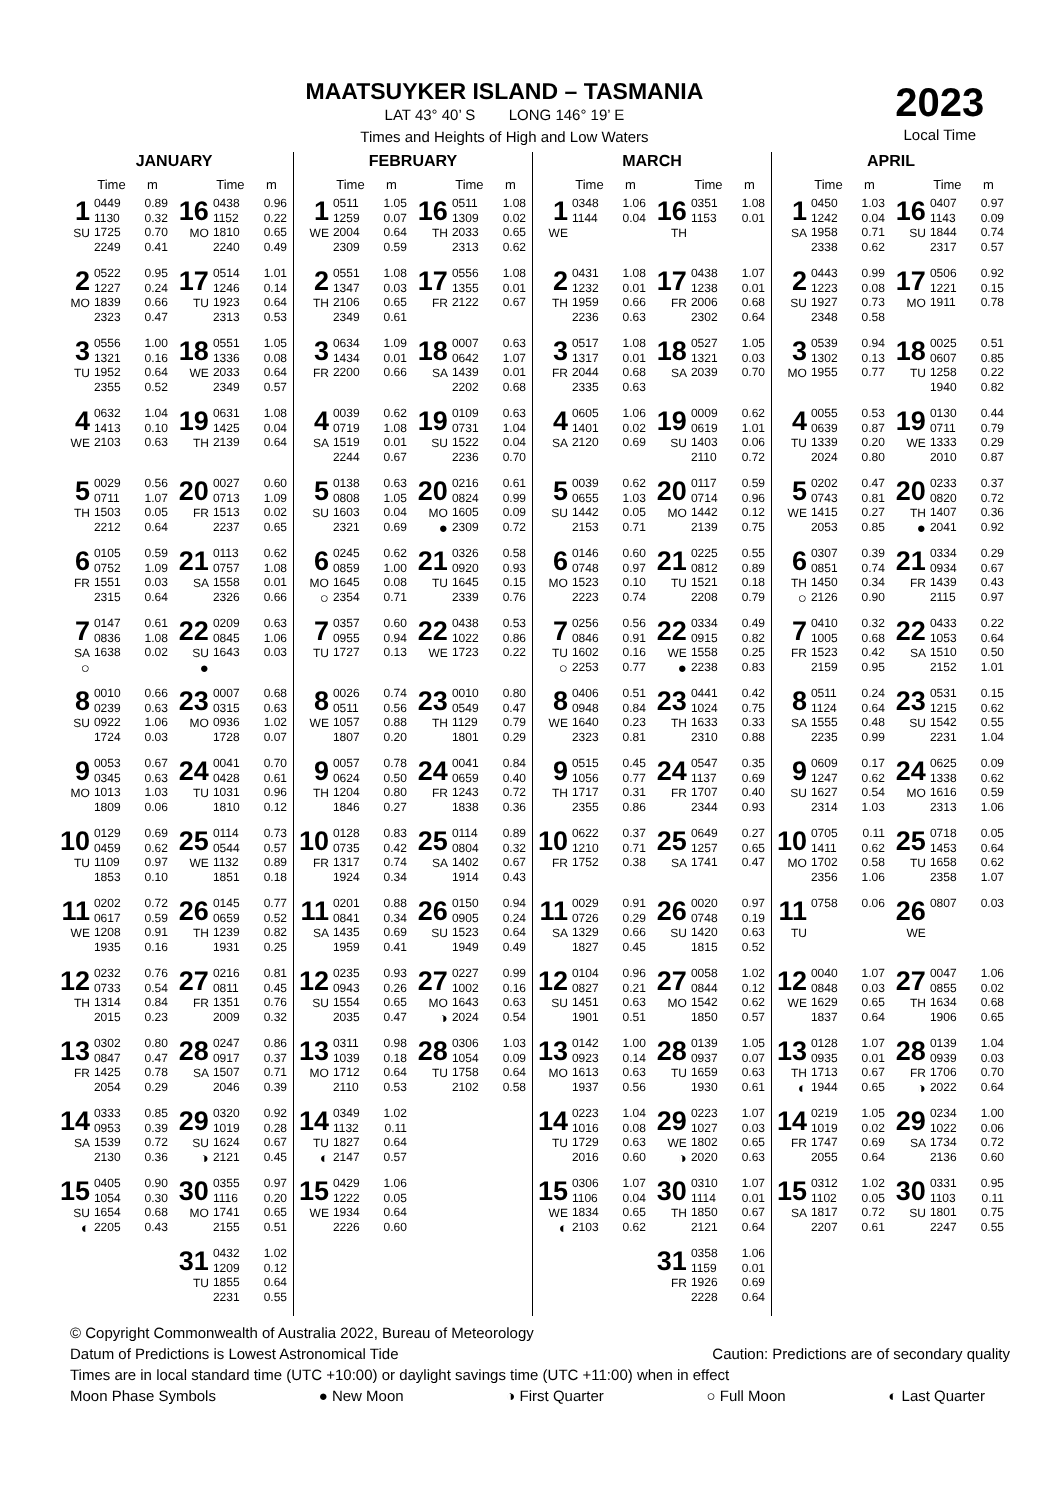MAATSUYKER ISLAND – TASMANIA
LAT 43° 40’ S LONG 146° 19’ E
Times and Heights of High and Low Waters
2023
Local Time
JANUARY
| | Time | m | | Time | m |
| --- | --- | --- | --- | --- | --- |
| 1 SU | 0449 1130 1725 2249 | 0.89 0.32 0.70 0.41 | 16 MO | 0438 1152 1810 2240 | 0.96 0.22 0.65 0.49 |
| 2 MO | 0522 1227 1839 2323 | 0.95 0.24 0.66 0.47 | 17 TU | 0514 1246 1923 2313 | 1.01 0.14 0.64 0.53 |
| 3 TU | 0556 1321 1952 2355 | 1.00 0.16 0.64 0.52 | 18 WE | 0551 1336 2033 2349 | 1.05 0.08 0.64 0.57 |
| 4 WE | 0632 1413 2103 | 1.04 0.10 0.63 | 19 TH | 0631 1425 2139 | 1.08 0.04 0.64 |
| 5 TH | 0029 0711 1503 2212 | 0.56 1.07 0.05 0.64 | 20 FR | 0027 0713 1513 2237 | 0.60 1.09 0.02 0.65 |
| 6 FR | 0105 0752 1551 2315 | 0.59 1.09 0.03 0.64 | 21 SA | 0113 0757 1558 2326 | 0.62 1.08 0.01 0.66 |
| 7 SA ○ | 0147 0836 1638 | 0.61 1.08 0.02 | 22 SU ● | 0209 0845 1643 | 0.63 1.06 0.03 |
| 8 SU | 0010 0239 0922 1724 | 0.66 0.63 1.06 0.03 | 23 MO | 0007 0315 0936 1728 | 0.68 0.63 1.02 0.07 |
| 9 MO | 0053 0345 1013 1809 | 0.67 0.63 1.03 0.06 | 24 TU | 0041 0428 1031 1810 | 0.70 0.61 0.96 0.12 |
| 10 TU | 0129 0459 1109 1853 | 0.69 0.62 0.97 0.10 | 25 WE | 0114 0544 1132 1851 | 0.73 0.57 0.89 0.18 |
| 11 WE | 0202 0617 1208 1935 | 0.72 0.59 0.91 0.16 | 26 TH | 0145 0659 1239 1931 | 0.77 0.52 0.82 0.25 |
| 12 TH | 0232 0733 1314 2015 | 0.76 0.54 0.84 0.23 | 27 FR | 0216 0811 1351 2009 | 0.81 0.45 0.76 0.32 |
| 13 FR | 0302 0847 1425 2054 | 0.80 0.47 0.78 0.29 | 28 SA | 0247 0917 1507 2046 | 0.86 0.37 0.71 0.39 |
| 14 SA | 0333 0953 1539 2130 | 0.85 0.39 0.72 0.36 | 29 SU ◑ | 0320 1019 1624 2121 | 0.92 0.28 0.67 0.45 |
| 15 SU ◐ | 0405 1054 1654 2205 | 0.90 0.30 0.68 0.43 | 30 MO | 0355 1116 1741 2155 | 0.97 0.20 0.65 0.51 |
| | | | 31 TU | 0432 1209 1855 2231 | 1.02 0.12 0.64 0.55 |
FEBRUARY
| | Time | m | | Time | m |
| --- | --- | --- | --- | --- | --- |
| 1 WE | 0511 1259 2004 2309 | 1.05 0.07 0.64 0.59 | 16 TH | 0511 1309 2033 2313 | 1.08 0.02 0.65 0.62 |
| 2 TH | 0551 1347 2106 2349 | 1.08 0.03 0.65 0.61 | 17 FR | 0556 1355 2122 | 1.08 0.01 0.67 |
| 3 FR | 0634 1434 2200 | 1.09 0.01 0.66 | 18 SA | 0007 0642 1439 2202 | 0.63 1.07 0.01 0.68 |
| 4 SA | 0039 0719 1519 2244 | 0.62 1.08 0.01 0.67 | 19 SU | 0109 0731 1522 2236 | 0.63 1.04 0.04 0.70 |
| 5 SU | 0138 0808 1603 2321 | 0.63 1.05 0.04 0.69 | 20 MO ● | 0216 0824 1605 2309 | 0.61 0.99 0.09 0.72 |
| 6 MO ○ | 0245 0859 1645 2354 | 0.62 1.00 0.08 0.71 | 21 TU | 0326 0920 1645 2339 | 0.58 0.93 0.15 0.76 |
| 7 TU | 0357 0955 1727 | 0.60 0.94 0.13 | 22 WE | 0438 1022 1723 | 0.53 0.86 0.22 |
| 8 WE | 0026 0511 1057 1807 | 0.74 0.56 0.88 0.20 | 23 TH | 0010 0549 1129 1801 | 0.80 0.47 0.79 0.29 |
| 9 TH | 0057 0624 1204 1846 | 0.78 0.50 0.80 0.27 | 24 FR | 0041 0659 1243 1838 | 0.84 0.40 0.72 0.36 |
| 10 FR | 0128 0735 1317 1924 | 0.83 0.42 0.74 0.34 | 25 SA | 0114 0804 1402 1914 | 0.89 0.32 0.67 0.43 |
| 11 SA | 0201 0841 1435 1959 | 0.88 0.34 0.69 0.41 | 26 SU | 0150 0905 1523 1949 | 0.94 0.24 0.64 0.49 |
| 12 SU | 0235 0943 1554 2035 | 0.93 0.26 0.65 0.47 | 27 MO ◑ | 0227 1002 1643 2024 | 0.99 0.16 0.63 0.54 |
| 13 MO | 0311 1039 1712 2110 | 0.98 0.18 0.64 0.53 | 28 TU | 0306 1054 1758 2102 | 1.03 0.09 0.64 0.58 |
| 14 TU ◐ | 0349 1132 1827 2147 | 1.02 0.11 0.64 0.57 | | | |
| 15 WE | 0429 1222 1934 2226 | 1.06 0.05 0.64 0.60 | | | |
MARCH
| | Time | m | | Time | m |
| --- | --- | --- | --- | --- | --- |
| 1 WE | 0348 1144 | 1.06 0.04 | 16 TH | 0351 1153 | 1.08 0.01 |
| 2 TH | 0431 1232 1959 2236 | 1.08 0.01 0.66 0.63 | 17 FR | 0438 1238 2006 2302 | 1.07 0.01 0.68 0.64 |
| 3 FR | 0517 1317 2044 2335 | 1.08 0.01 0.68 0.63 | 18 SA | 0527 1321 2039 | 1.05 0.03 0.70 |
| 4 SA | 0605 1401 2120 | 1.06 0.02 0.69 | 19 SU | 0009 0619 1403 2110 | 0.62 1.01 0.06 0.72 |
| 5 SU | 0039 0655 1442 2153 | 0.62 1.03 0.05 0.71 | 20 MO | 0117 0714 1442 2139 | 0.59 0.96 0.12 0.75 |
| 6 MO | 0146 0748 1523 2223 | 0.60 0.97 0.10 0.74 | 21 TU | 0225 0812 1521 2208 | 0.55 0.89 0.18 0.79 |
| 7 TU ○ | 0256 0846 1602 2253 | 0.56 0.91 0.16 0.77 | 22 WE ● | 0334 0915 1558 2238 | 0.49 0.82 0.25 0.83 |
| 8 WE | 0406 0948 1640 2323 | 0.51 0.84 0.23 0.81 | 23 TH | 0441 1024 1633 2310 | 0.42 0.75 0.33 0.88 |
| 9 TH | 0515 1056 1717 2355 | 0.45 0.77 0.31 0.86 | 24 FR | 0547 1137 1707 2344 | 0.35 0.69 0.40 0.93 |
| 10 FR | 0622 1210 1752 | 0.37 0.71 0.38 | 25 SA | 0649 1257 1741 | 0.27 0.65 0.47 |
| 11 SA | 0029 0726 1329 1827 | 0.91 0.29 0.66 0.45 | 26 SU | 0020 0748 1420 1815 | 0.97 0.19 0.63 0.52 |
| 12 SU | 0104 0827 1451 1901 | 0.96 0.21 0.63 0.51 | 27 MO | 0058 0844 1542 1850 | 1.02 0.12 0.62 0.57 |
| 13 MO | 0142 0923 1613 1937 | 1.00 0.14 0.63 0.56 | 28 TU | 0139 0937 1659 1930 | 1.05 0.07 0.63 0.61 |
| 14 TU | 0223 1016 1729 2016 | 1.04 0.08 0.63 0.60 | 29 WE ◑ | 0223 1027 1802 2020 | 1.07 0.03 0.65 0.63 |
| 15 WE ◐ | 0306 1106 1834 2103 | 1.07 0.04 0.65 0.62 | 30 TH | 0310 1114 1850 2121 | 1.07 0.01 0.67 0.64 |
| | | | 31 FR | 0358 1159 1926 2228 | 1.06 0.01 0.69 0.64 |
APRIL
| | Time | m | | Time | m |
| --- | --- | --- | --- | --- | --- |
| 1 SA | 0450 1242 1958 2338 | 1.03 0.04 0.71 0.62 | 16 SU | 0407 1143 1844 2317 | 0.97 0.09 0.74 0.57 |
| 2 SU | 0443 1223 1927 2348 | 0.99 0.08 0.73 0.58 | 17 MO | 0506 1221 1911 | 0.92 0.15 0.78 |
| 3 MO | 0539 1302 1955 | 0.94 0.13 0.77 | 18 TU | 0025 0607 1258 1940 | 0.51 0.85 0.22 0.82 |
| 4 TU | 0055 0639 1339 2024 | 0.53 0.87 0.20 0.80 | 19 WE | 0130 0711 1333 2010 | 0.44 0.79 0.29 0.87 |
| 5 WE | 0202 0743 1415 2053 | 0.47 0.81 0.27 0.85 | 20 TH ● | 0233 0820 1407 2041 | 0.37 0.72 0.36 0.92 |
| 6 TH ○ | 0307 0851 1450 2126 | 0.39 0.74 0.34 0.90 | 21 FR | 0334 0934 1439 2115 | 0.29 0.67 0.43 0.97 |
| 7 FR | 0410 1005 1523 2159 | 0.32 0.68 0.42 0.95 | 22 SA | 0433 1053 1510 2152 | 0.22 0.64 0.50 1.01 |
| 8 SA | 0511 1124 1555 2235 | 0.24 0.64 0.48 0.99 | 23 SU | 0531 1215 1542 2231 | 0.15 0.62 0.55 1.04 |
| 9 SU | 0609 1247 1627 2314 | 0.17 0.62 0.54 1.03 | 24 MO | 0625 1338 1616 2313 | 0.09 0.62 0.59 1.06 |
| 10 MO | 0705 1411 1702 2356 | 0.11 0.62 0.58 1.06 | 25 TU | 0718 1453 1658 2358 | 0.05 0.64 0.62 1.07 |
| 11 TU | 0758 | 0.06 | 26 WE | 0807 | 0.03 |
| 12 WE | 0040 0848 1629 1837 | 1.07 0.03 0.65 0.64 | 27 TH | 0047 0855 1634 1906 | 1.06 0.02 0.68 0.65 |
| 13 TH ◐ | 0128 0935 1713 1944 | 1.07 0.01 0.67 0.65 | 28 FR ◑ | 0139 0939 1706 2022 | 1.04 0.03 0.70 0.64 |
| 14 FR | 0219 1019 1747 2055 | 1.05 0.02 0.69 0.64 | 29 SA | 0234 1022 1734 2136 | 1.00 0.06 0.72 0.60 |
| 15 SA | 0312 1102 1817 2207 | 1.02 0.05 0.72 0.61 | 30 SU | 0331 1103 1801 2247 | 0.95 0.11 0.75 0.55 |
© Copyright Commonwealth of Australia 2022, Bureau of Meteorology
Datum of Predictions is Lowest Astronomical Tide Caution: Predictions are of secondary quality
Times are in local standard time (UTC +10:00) or daylight savings time (UTC +11:00) when in effect
Moon Phase Symbols ● New Moon ◑ First Quarter ○ Full Moon ◐ Last Quarter